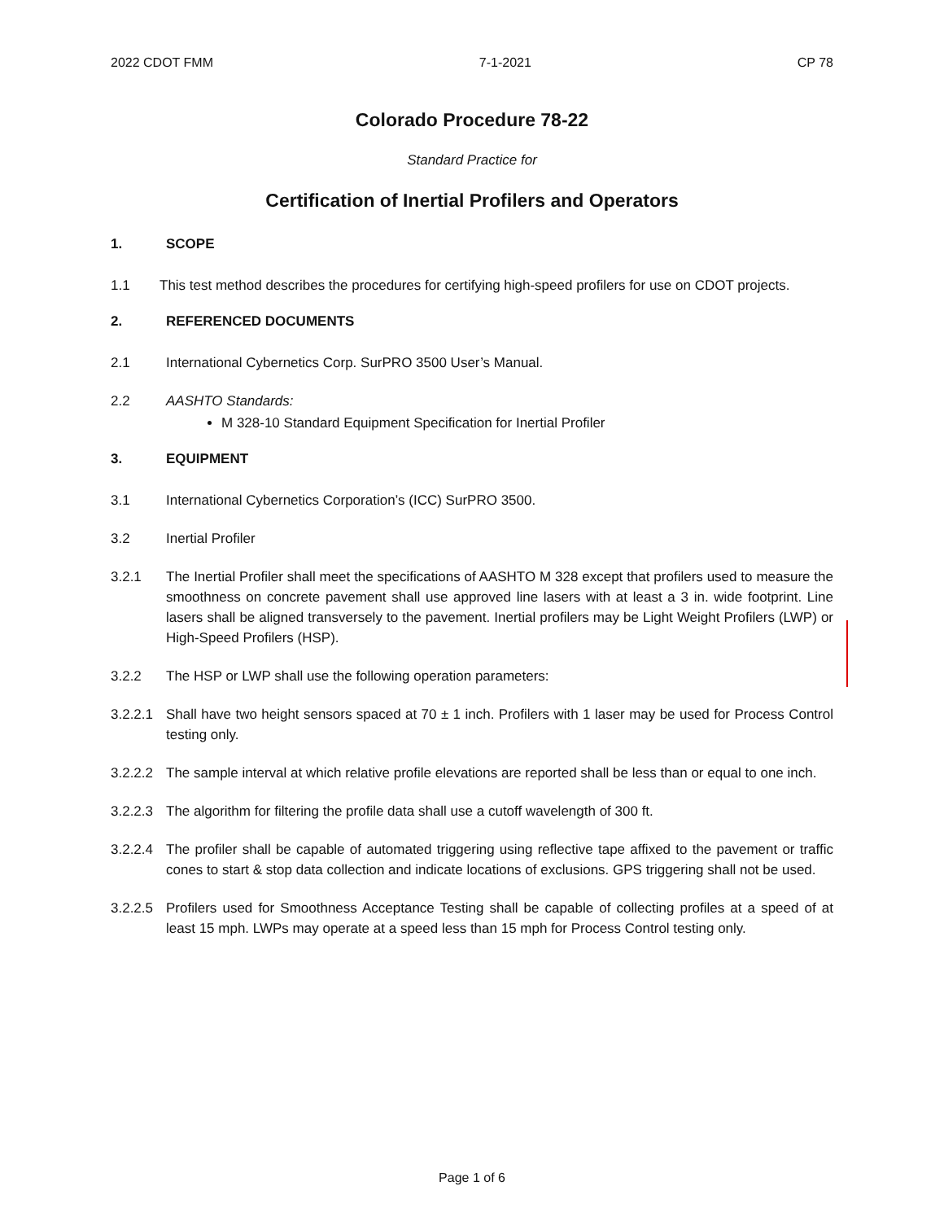2022 CDOT FMM 7-1-2021 CP 78
Colorado Procedure 78-22
Standard Practice for
Certification of Inertial Profilers and Operators
1. SCOPE
1.1 This test method describes the procedures for certifying high-speed profilers for use on CDOT projects.
2. REFERENCED DOCUMENTS
2.1 International Cybernetics Corp. SurPRO 3500 User’s Manual.
2.2 AASHTO Standards:
M 328-10 Standard Equipment Specification for Inertial Profiler
3. EQUIPMENT
3.1 International Cybernetics Corporation’s (ICC) SurPRO 3500.
3.2 Inertial Profiler
3.2.1 The Inertial Profiler shall meet the specifications of AASHTO M 328 except that profilers used to measure the smoothness on concrete pavement shall use approved line lasers with at least a 3 in. wide footprint. Line lasers shall be aligned transversely to the pavement. Inertial profilers may be Light Weight Profilers (LWP) or High-Speed Profilers (HSP).
3.2.2 The HSP or LWP shall use the following operation parameters:
3.2.2.1 Shall have two height sensors spaced at 70 ± 1 inch. Profilers with 1 laser may be used for Process Control testing only.
3.2.2.2 The sample interval at which relative profile elevations are reported shall be less than or equal to one inch.
3.2.2.3 The algorithm for filtering the profile data shall use a cutoff wavelength of 300 ft.
3.2.2.4 The profiler shall be capable of automated triggering using reflective tape affixed to the pavement or traffic cones to start & stop data collection and indicate locations of exclusions. GPS triggering shall not be used.
3.2.2.5 Profilers used for Smoothness Acceptance Testing shall be capable of collecting profiles at a speed of at least 15 mph. LWPs may operate at a speed less than 15 mph for Process Control testing only.
Page 1 of 6